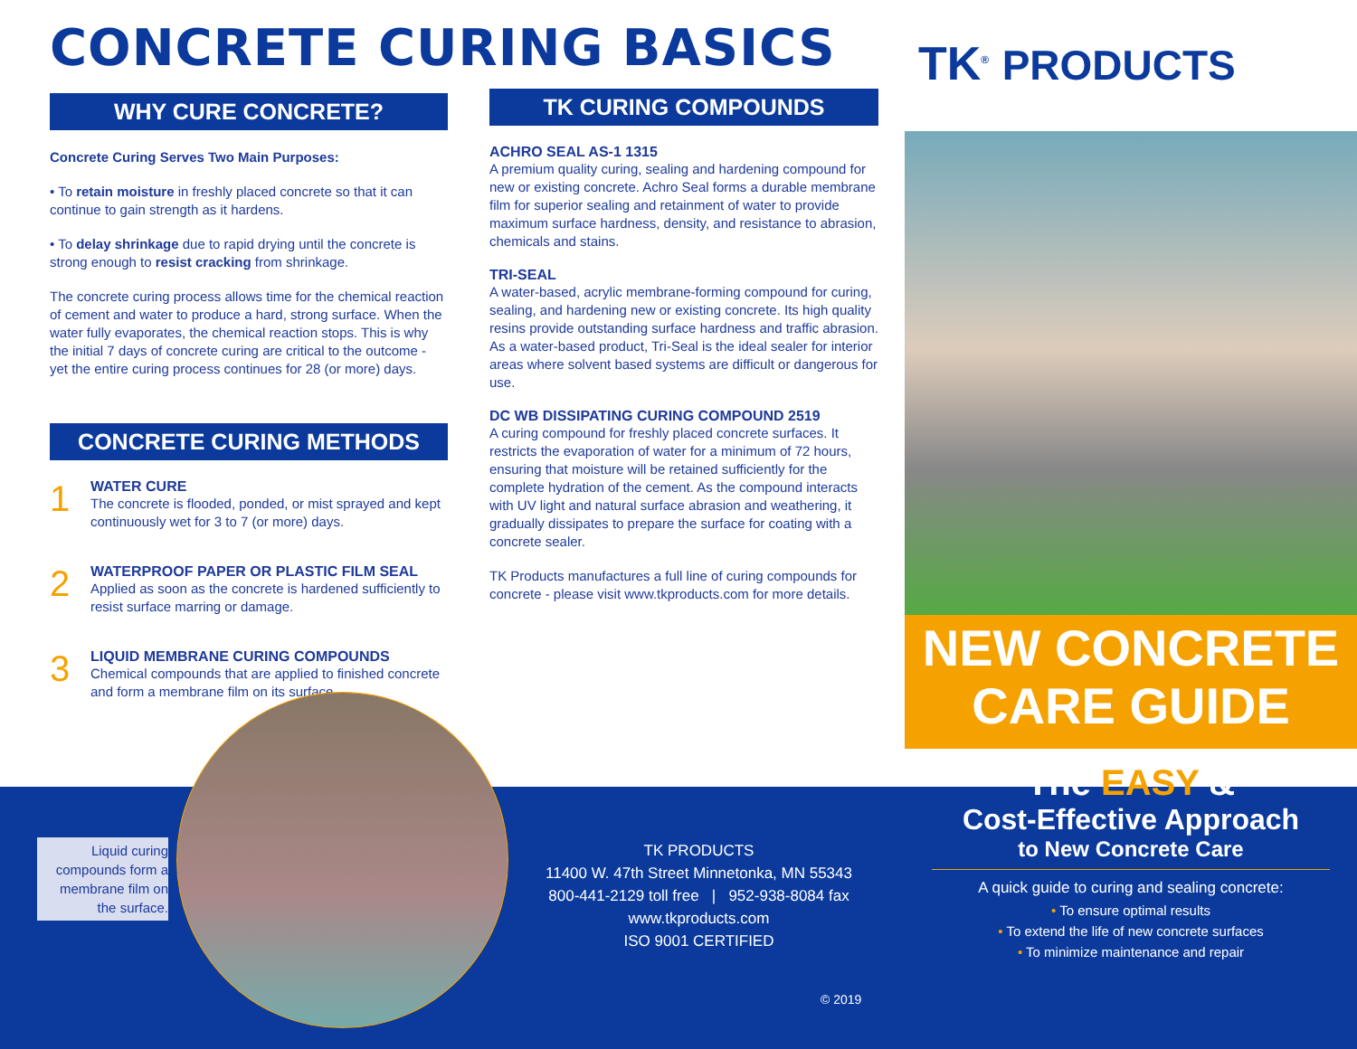CONCRETE CURING BASICS
WHY CURE CONCRETE?
Concrete Curing Serves Two Main Purposes:
• To retain moisture in freshly placed concrete so that it can continue to gain strength as it hardens.
• To delay shrinkage due to rapid drying until the concrete is strong enough to resist cracking from shrinkage.
The concrete curing process allows time for the chemical reaction of cement and water to produce a hard, strong surface. When the water fully evaporates, the chemical reaction stops. This is why the initial 7 days of concrete curing are critical to the outcome - yet the entire curing process continues for 28 (or more) days.
CONCRETE CURING METHODS
1
WATER CURE
The concrete is flooded, ponded, or mist sprayed and kept continuously wet for 3 to 7 (or more) days.
2
WATERPROOF PAPER OR PLASTIC FILM SEAL
Applied as soon as the concrete is hardened sufficiently to resist surface marring or damage.
3
LIQUID MEMBRANE CURING COMPOUNDS
Chemical compounds that are applied to finished concrete and form a membrane film on its surface.
TK CURING COMPOUNDS
ACHRO SEAL AS-1 1315
A premium quality curing, sealing and hardening compound for new or existing concrete. Achro Seal forms a durable membrane film for superior sealing and retainment of water to provide maximum surface hardness, density, and resistance to abrasion, chemicals and stains.
TRI-SEAL
A water-based, acrylic membrane-forming compound for curing, sealing, and hardening new or existing concrete. Its high quality resins provide outstanding surface hardness and traffic abrasion. As a water-based product, Tri-Seal is the ideal sealer for interior areas where solvent based systems are difficult or dangerous for use.
DC WB DISSIPATING CURING COMPOUND 2519
A curing compound for freshly placed concrete surfaces. It restricts the evaporation of water for a minimum of 72 hours, ensuring that moisture will be retained sufficiently for the complete hydration of the cement. As the compound interacts with UV light and natural surface abrasion and weathering, it gradually dissipates to prepare the surface for coating with a concrete sealer.
TK Products manufactures a full line of curing compounds for concrete - please visit www.tkproducts.com for more details.
Liquid curing compounds form a membrane film on the surface.
TK PRODUCTS
11400 W. 47th Street Minnetonka, MN 55343
800-441-2129 toll free | 952-938-8084 fax
www.tkproducts.com
ISO 9001 CERTIFIED
© 2019
TK<sup>®</sup> PRODUCTS
NEW CONCRETE
CARE GUIDE
The EASY &
Cost-Effective Approach
to New Concrete Care
A quick guide to curing and sealing concrete:
• To ensure optimal results
• To extend the life of new concrete surfaces
• To minimize maintenance and repair